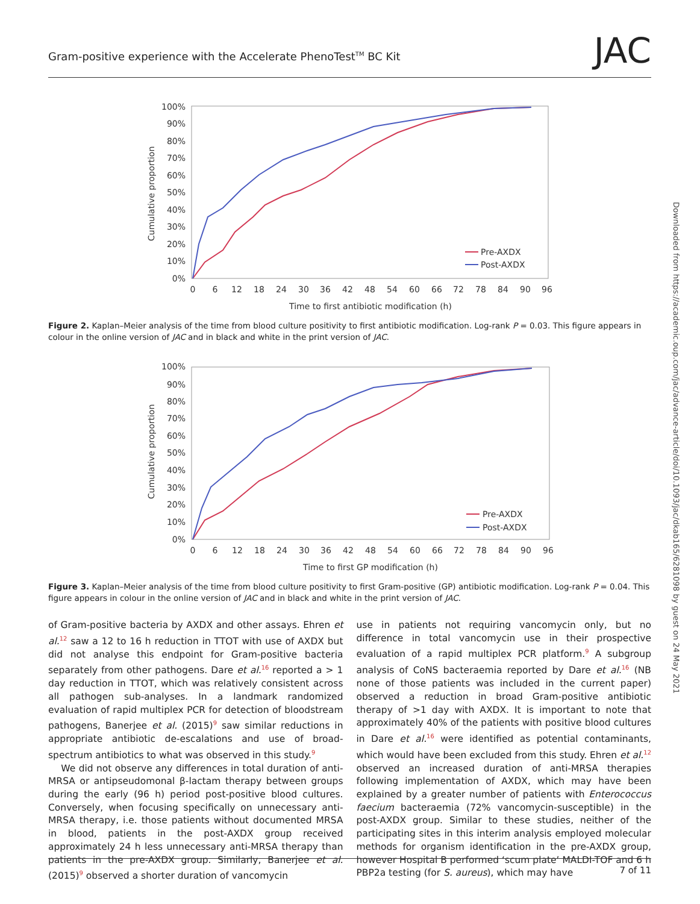Gram-positive experience with the Accelerate PhenoTest<sup>TM</sup> BC Kit JAC
Downloaded from https://academic.oup.com/jac/advance-article/doi/10.1093/jac/dkab165/6281098 by guest on 24 May 2021
Cumulative proportion
100%
90%
80%
70%
60%
50%
40%
30%
20%
10%
0%
0
6
12
18
24
30
36
42
48
54
60
66
72
78
84
90
96
Time to first antibiotic modification (h)
Pre-AXDX
Post-AXDX
Figure 2. Kaplan–Meier analysis of the time from blood culture positivity to first antibiotic modification. Log-rank P = 0.03. This figure appears in colour in the online version of JAC and in black and white in the print version of JAC.
Cumulative proportion
100%
90%
80%
70%
60%
50%
40%
30%
20%
10%
0%
0
6
12
18
24
30
36
42
48
54
60
66
72
78
84
90
96
Time to first GP modification (h)
Pre-AXDX
Post-AXDX
Figure 3. Kaplan–Meier analysis of the time from blood culture positivity to first Gram-positive (GP) antibiotic modification. Log-rank P = 0.04. This figure appears in colour in the online version of JAC and in black and white in the print version of JAC.
of Gram-positive bacteria by AXDX and other assays. Ehren et al.<sup>12</sup> saw a 12 to 16 h reduction in TTOT with use of AXDX but did not analyse this endpoint for Gram-positive bacteria separately from other pathogens. Dare et al.<sup>16</sup> reported a > 1 day reduction in TTOT, which was relatively consistent across all pathogen sub-analyses. In a landmark randomized evaluation of rapid multiplex PCR for detection of bloodstream pathogens, Banerjee et al. (2015)<sup>9</sup> saw similar reductions in appropriate antibiotic de-escalations and use of broad-spectrum antibiotics to what was observed in this study.<sup>9</sup>
We did not observe any differences in total duration of anti-MRSA or antipseudomonal β-lactam therapy between groups during the early (96 h) period post-positive blood cultures. Conversely, when focusing specifically on unnecessary anti-MRSA therapy, i.e. those patients without documented MRSA in blood, patients in the post-AXDX group received approximately 24 h less unnecessary anti-MRSA therapy than patients in the pre-AXDX group. Similarly, Banerjee et al. (2015)<sup>9</sup> observed a shorter duration of vancomycin
use in patients not requiring vancomycin only, but no difference in total vancomycin use in their prospective evaluation of a rapid multiplex PCR platform.<sup>9</sup> A subgroup analysis of CoNS bacteraemia reported by Dare et al.<sup>16</sup> (NB none of those patients was included in the current paper) observed a reduction in broad Gram-positive antibiotic therapy of >1 day with AXDX. It is important to note that approximately 40% of the patients with positive blood cultures in Dare et al.<sup>16</sup> were identified as potential contaminants, which would have been excluded from this study. Ehren et al.<sup>12</sup> observed an increased duration of anti-MRSA therapies following implementation of AXDX, which may have been explained by a greater number of patients with Enterococcus faecium bacteraemia (72% vancomycin-susceptible) in the post-AXDX group. Similar to these studies, neither of the participating sites in this interim analysis employed molecular methods for organism identification in the pre-AXDX group, however Hospital B performed ‘scum plate’ MALDI-TOF and 6 h PBP2a testing (for S. aureus), which may have
7 of 11